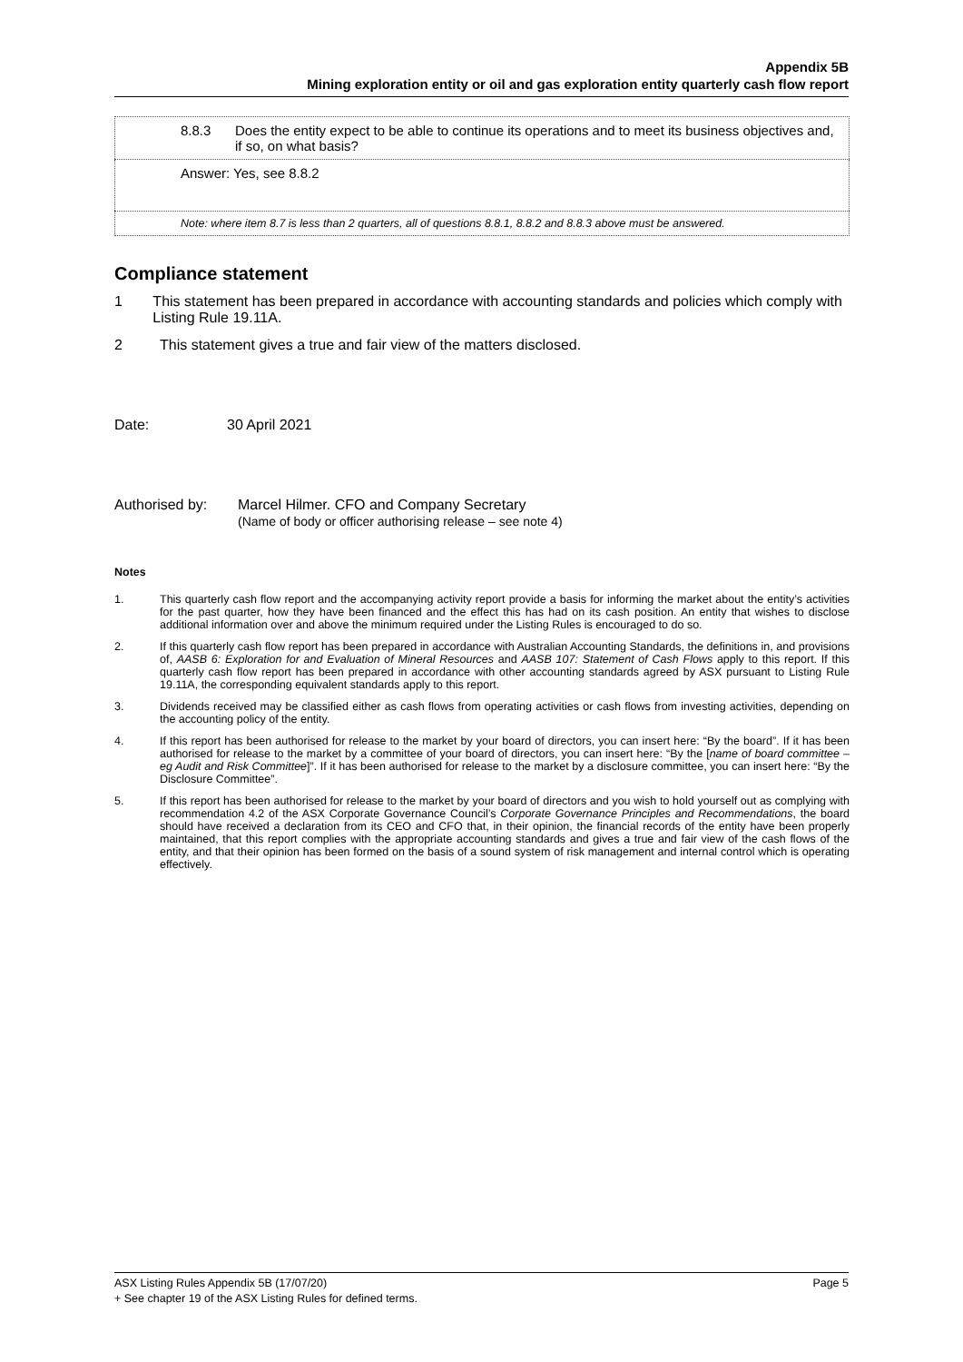Appendix 5B
Mining exploration entity or oil and gas exploration entity quarterly cash flow report
| 8.8.3 Does the entity expect to be able to continue its operations and to meet its business objectives and, if so, on what basis? |
| Answer: Yes, see 8.8.2 |
| Note: where item 8.7 is less than 2 quarters, all of questions 8.8.1, 8.8.2 and 8.8.3 above must be answered. |
Compliance statement
1 This statement has been prepared in accordance with accounting standards and policies which comply with Listing Rule 19.11A.
2 This statement gives a true and fair view of the matters disclosed.
Date: 30 April 2021
Authorised by: Marcel Hilmer. CFO and Company Secretary
(Name of body or officer authorising release – see note 4)
Notes
1. This quarterly cash flow report and the accompanying activity report provide a basis for informing the market about the entity’s activities for the past quarter, how they have been financed and the effect this has had on its cash position. An entity that wishes to disclose additional information over and above the minimum required under the Listing Rules is encouraged to do so.
2. If this quarterly cash flow report has been prepared in accordance with Australian Accounting Standards, the definitions in, and provisions of, AASB 6: Exploration for and Evaluation of Mineral Resources and AASB 107: Statement of Cash Flows apply to this report. If this quarterly cash flow report has been prepared in accordance with other accounting standards agreed by ASX pursuant to Listing Rule 19.11A, the corresponding equivalent standards apply to this report.
3. Dividends received may be classified either as cash flows from operating activities or cash flows from investing activities, depending on the accounting policy of the entity.
4. If this report has been authorised for release to the market by your board of directors, you can insert here: “By the board”. If it has been authorised for release to the market by a committee of your board of directors, you can insert here: “By the [name of board committee – eg Audit and Risk Committee]”. If it has been authorised for release to the market by a disclosure committee, you can insert here: “By the Disclosure Committee”.
5. If this report has been authorised for release to the market by your board of directors and you wish to hold yourself out as complying with recommendation 4.2 of the ASX Corporate Governance Council’s Corporate Governance Principles and Recommendations, the board should have received a declaration from its CEO and CFO that, in their opinion, the financial records of the entity have been properly maintained, that this report complies with the appropriate accounting standards and gives a true and fair view of the cash flows of the entity, and that their opinion has been formed on the basis of a sound system of risk management and internal control which is operating effectively.
ASX Listing Rules Appendix 5B (17/07/20) Page 5
+ See chapter 19 of the ASX Listing Rules for defined terms.